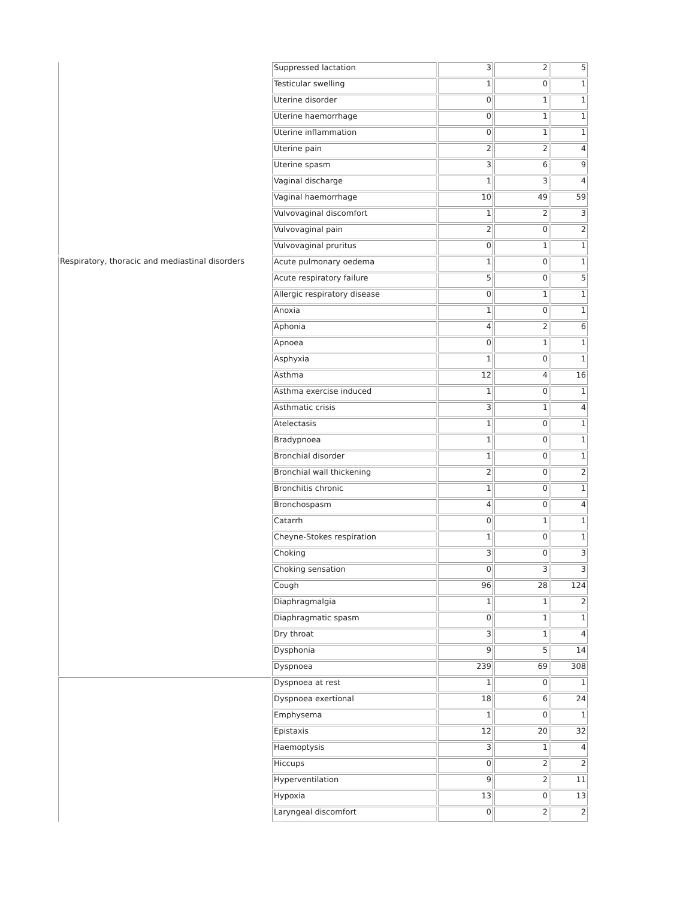| | Suppressed lactation | 3 | 2 | 5 |
| | Testicular swelling | 1 | 0 | 1 |
| | Uterine disorder | 0 | 1 | 1 |
| | Uterine haemorrhage | 0 | 1 | 1 |
| | Uterine inflammation | 0 | 1 | 1 |
| | Uterine pain | 2 | 2 | 4 |
| | Uterine spasm | 3 | 6 | 9 |
| | Vaginal discharge | 1 | 3 | 4 |
| | Vaginal haemorrhage | 10 | 49 | 59 |
| | Vulvovaginal discomfort | 1 | 2 | 3 |
| | Vulvovaginal pain | 2 | 0 | 2 |
| | Vulvovaginal pruritus | 0 | 1 | 1 |
| Respiratory, thoracic and mediastinal disorders | Acute pulmonary oedema | 1 | 0 | 1 |
| | Acute respiratory failure | 5 | 0 | 5 |
| | Allergic respiratory disease | 0 | 1 | 1 |
| | Anoxia | 1 | 0 | 1 |
| | Aphonia | 4 | 2 | 6 |
| | Apnoea | 0 | 1 | 1 |
| | Asphyxia | 1 | 0 | 1 |
| | Asthma | 12 | 4 | 16 |
| | Asthma exercise induced | 1 | 0 | 1 |
| | Asthmatic crisis | 3 | 1 | 4 |
| | Atelectasis | 1 | 0 | 1 |
| | Bradypnoea | 1 | 0 | 1 |
| | Bronchial disorder | 1 | 0 | 1 |
| | Bronchial wall thickening | 2 | 0 | 2 |
| | Bronchitis chronic | 1 | 0 | 1 |
| | Bronchospasm | 4 | 0 | 4 |
| | Catarrh | 0 | 1 | 1 |
| | Cheyne-Stokes respiration | 1 | 0 | 1 |
| | Choking | 3 | 0 | 3 |
| | Choking sensation | 0 | 3 | 3 |
| | Cough | 96 | 28 | 124 |
| | Diaphragmalgia | 1 | 1 | 2 |
| | Diaphragmatic spasm | 0 | 1 | 1 |
| | Dry throat | 3 | 1 | 4 |
| | Dysphonia | 9 | 5 | 14 |
| | Dyspnoea | 239 | 69 | 308 |
| | Dyspnoea at rest | 1 | 0 | 1 |
| | Dyspnoea exertional | 18 | 6 | 24 |
| | Emphysema | 1 | 0 | 1 |
| | Epistaxis | 12 | 20 | 32 |
| | Haemoptysis | 3 | 1 | 4 |
| | Hiccups | 0 | 2 | 2 |
| | Hyperventilation | 9 | 2 | 11 |
| | Hypoxia | 13 | 0 | 13 |
| | Laryngeal discomfort | 0 | 2 | 2 |